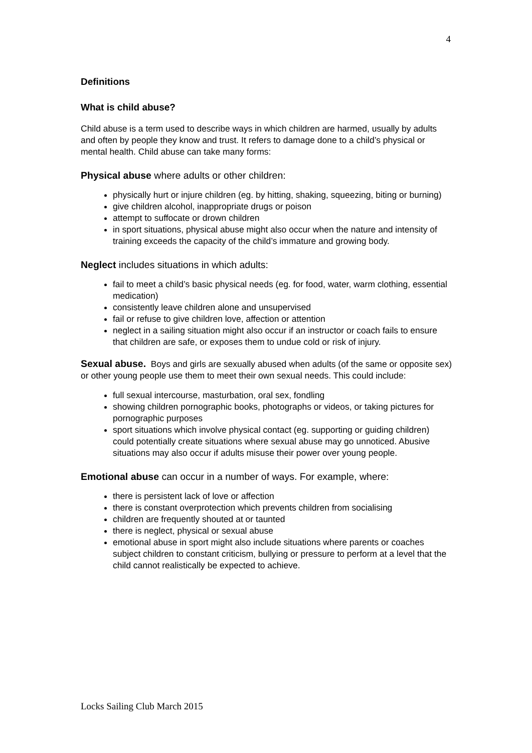4
Definitions
What is child abuse?
Child abuse is a term used to describe ways in which children are harmed, usually by adults and often by people they know and trust. It refers to damage done to a child’s physical or mental health. Child abuse can take many forms:
Physical abuse where adults or other children:
physically hurt or injure children (eg. by hitting, shaking, squeezing, biting or burning)
give children alcohol, inappropriate drugs or poison
attempt to suffocate or drown children
in sport situations, physical abuse might also occur when the nature and intensity of training exceeds the capacity of the child’s immature and growing body.
Neglect includes situations in which adults:
fail to meet a child’s basic physical needs (eg. for food, water, warm clothing, essential medication)
consistently leave children alone and unsupervised
fail or refuse to give children love, affection or attention
neglect in a sailing situation might also occur if an instructor or coach fails to ensure that children are safe, or exposes them to undue cold or risk of injury.
Sexual abuse. Boys and girls are sexually abused when adults (of the same or opposite sex) or other young people use them to meet their own sexual needs. This could include:
full sexual intercourse, masturbation, oral sex, fondling
showing children pornographic books, photographs or videos, or taking pictures for pornographic purposes
sport situations which involve physical contact (eg. supporting or guiding children) could potentially create situations where sexual abuse may go unnoticed. Abusive situations may also occur if adults misuse their power over young people.
Emotional abuse can occur in a number of ways. For example, where:
there is persistent lack of love or affection
there is constant overprotection which prevents children from socialising
children are frequently shouted at or taunted
there is neglect, physical or sexual abuse
emotional abuse in sport might also include situations where parents or coaches subject children to constant criticism, bullying or pressure to perform at a level that the child cannot realistically be expected to achieve.
Locks Sailing Club March 2015